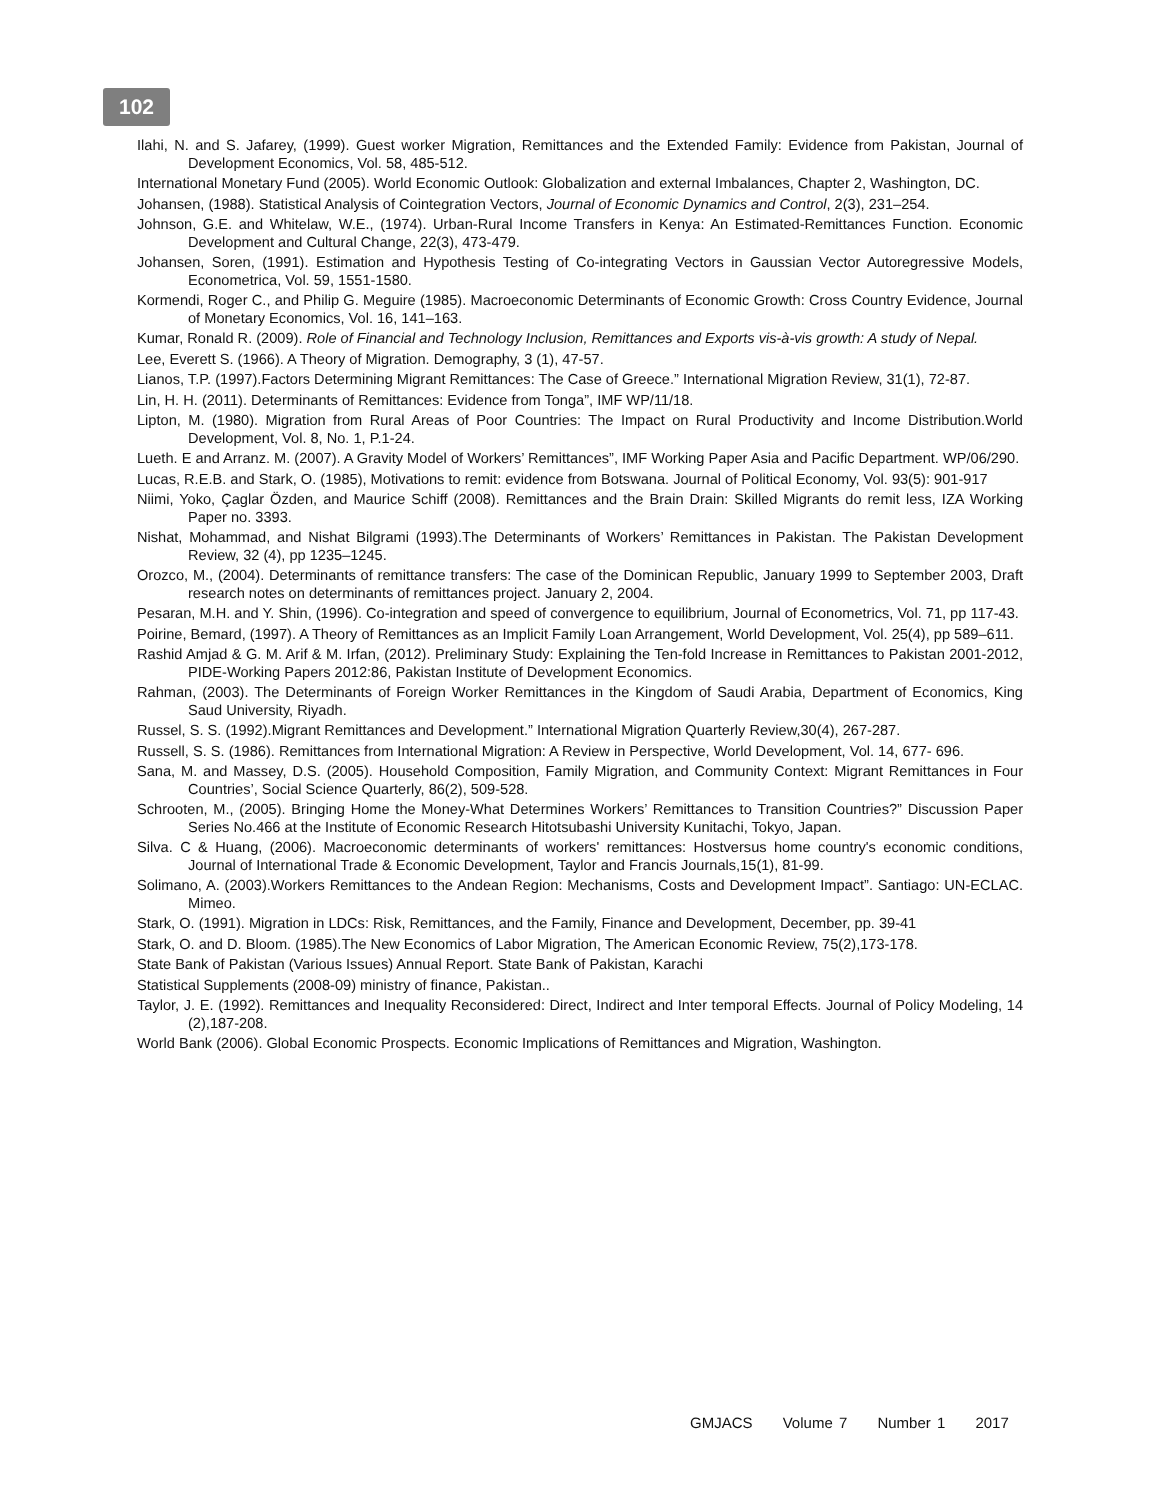102
Ilahi, N. and S. Jafarey, (1999). Guest worker Migration, Remittances and the Extended Family: Evidence from Pakistan, Journal of Development Economics, Vol. 58, 485-512.
International Monetary Fund (2005). World Economic Outlook: Globalization and external Imbalances, Chapter 2, Washington, DC.
Johansen, (1988). Statistical Analysis of Cointegration Vectors, Journal of Economic Dynamics and Control, 2(3), 231–254.
Johnson, G.E. and Whitelaw, W.E., (1974). Urban-Rural Income Transfers in Kenya: An Estimated-Remittances Function. Economic Development and Cultural Change, 22(3), 473-479.
Johansen, Soren, (1991). Estimation and Hypothesis Testing of Co-integrating Vectors in Gaussian Vector Autoregressive Models, Econometrica, Vol. 59, 1551-1580.
Kormendi, Roger C., and Philip G. Meguire (1985). Macroeconomic Determinants of Economic Growth: Cross Country Evidence, Journal of Monetary Economics, Vol. 16, 141–163.
Kumar, Ronald R. (2009). Role of Financial and Technology Inclusion, Remittances and Exports vis-à-vis growth: A study of Nepal.
Lee, Everett S. (1966). A Theory of Migration. Demography, 3 (1), 47-57.
Lianos, T.P. (1997).Factors Determining Migrant Remittances: The Case of Greece.” International Migration Review, 31(1), 72-87.
Lin, H. H. (2011). Determinants of Remittances: Evidence from Tonga”, IMF WP/11/18.
Lipton, M. (1980). Migration from Rural Areas of Poor Countries: The Impact on Rural Productivity and Income Distribution.World Development, Vol. 8, No. 1, P.1-24.
Lueth. E and Arranz. M. (2007). A Gravity Model of Workers’ Remittances”, IMF Working Paper Asia and Pacific Department. WP/06/290.
Lucas, R.E.B. and Stark, O. (1985), Motivations to remit: evidence from Botswana. Journal of Political Economy, Vol. 93(5): 901-917
Niimi, Yoko, Çaglar Özden, and Maurice Schiff (2008). Remittances and the Brain Drain: Skilled Migrants do remit less, IZA Working Paper no. 3393.
Nishat, Mohammad, and Nishat Bilgrami (1993).The Determinants of Workers’ Remittances in Pakistan. The Pakistan Development Review, 32 (4), pp 1235–1245.
Orozco, M., (2004). Determinants of remittance transfers: The case of the Dominican Republic, January 1999 to September 2003, Draft research notes on determinants of remittances project. January 2, 2004.
Pesaran, M.H. and Y. Shin, (1996). Co-integration and speed of convergence to equilibrium, Journal of Econometrics, Vol. 71, pp 117-43.
Poirine, Bemard, (1997). A Theory of Remittances as an Implicit Family Loan Arrangement, World Development, Vol. 25(4), pp 589–611.
Rashid Amjad & G. M. Arif & M. Irfan, (2012). Preliminary Study: Explaining the Ten-fold Increase in Remittances to Pakistan 2001-2012, PIDE-Working Papers 2012:86, Pakistan Institute of Development Economics.
Rahman, (2003). The Determinants of Foreign Worker Remittances in the Kingdom of Saudi Arabia, Department of Economics, King Saud University, Riyadh.
Russel, S. S. (1992).Migrant Remittances and Development.” International Migration Quarterly Review,30(4), 267-287.
Russell, S. S. (1986). Remittances from International Migration: A Review in Perspective, World Development, Vol. 14, 677- 696.
Sana, M. and Massey, D.S. (2005). Household Composition, Family Migration, and Community Context: Migrant Remittances in Four Countries’, Social Science Quarterly, 86(2), 509-528.
Schrooten, M., (2005). Bringing Home the Money-What Determines Workers’ Remittances to Transition Countries?” Discussion Paper Series No.466 at the Institute of Economic Research Hitotsubashi University Kunitachi, Tokyo, Japan.
Silva. C & Huang, (2006). Macroeconomic determinants of workers' remittances: Hostversus home country's economic conditions, Journal of International Trade & Economic Development, Taylor and Francis Journals,15(1), 81-99.
Solimano, A. (2003).Workers Remittances to the Andean Region: Mechanisms, Costs and Development Impact”. Santiago: UN-ECLAC. Mimeo.
Stark, O. (1991). Migration in LDCs: Risk, Remittances, and the Family, Finance and Development, December, pp. 39-41
Stark, O. and D. Bloom. (1985).The New Economics of Labor Migration, The American Economic Review, 75(2),173-178.
State Bank of Pakistan (Various Issues) Annual Report. State Bank of Pakistan, Karachi
Statistical Supplements (2008-09) ministry of finance, Pakistan..
Taylor, J. E. (1992). Remittances and Inequality Reconsidered: Direct, Indirect and Inter temporal Effects. Journal of Policy Modeling, 14 (2),187-208.
World Bank (2006). Global Economic Prospects. Economic Implications of Remittances and Migration, Washington.
GMJACS Volume 7 Number 1 2017